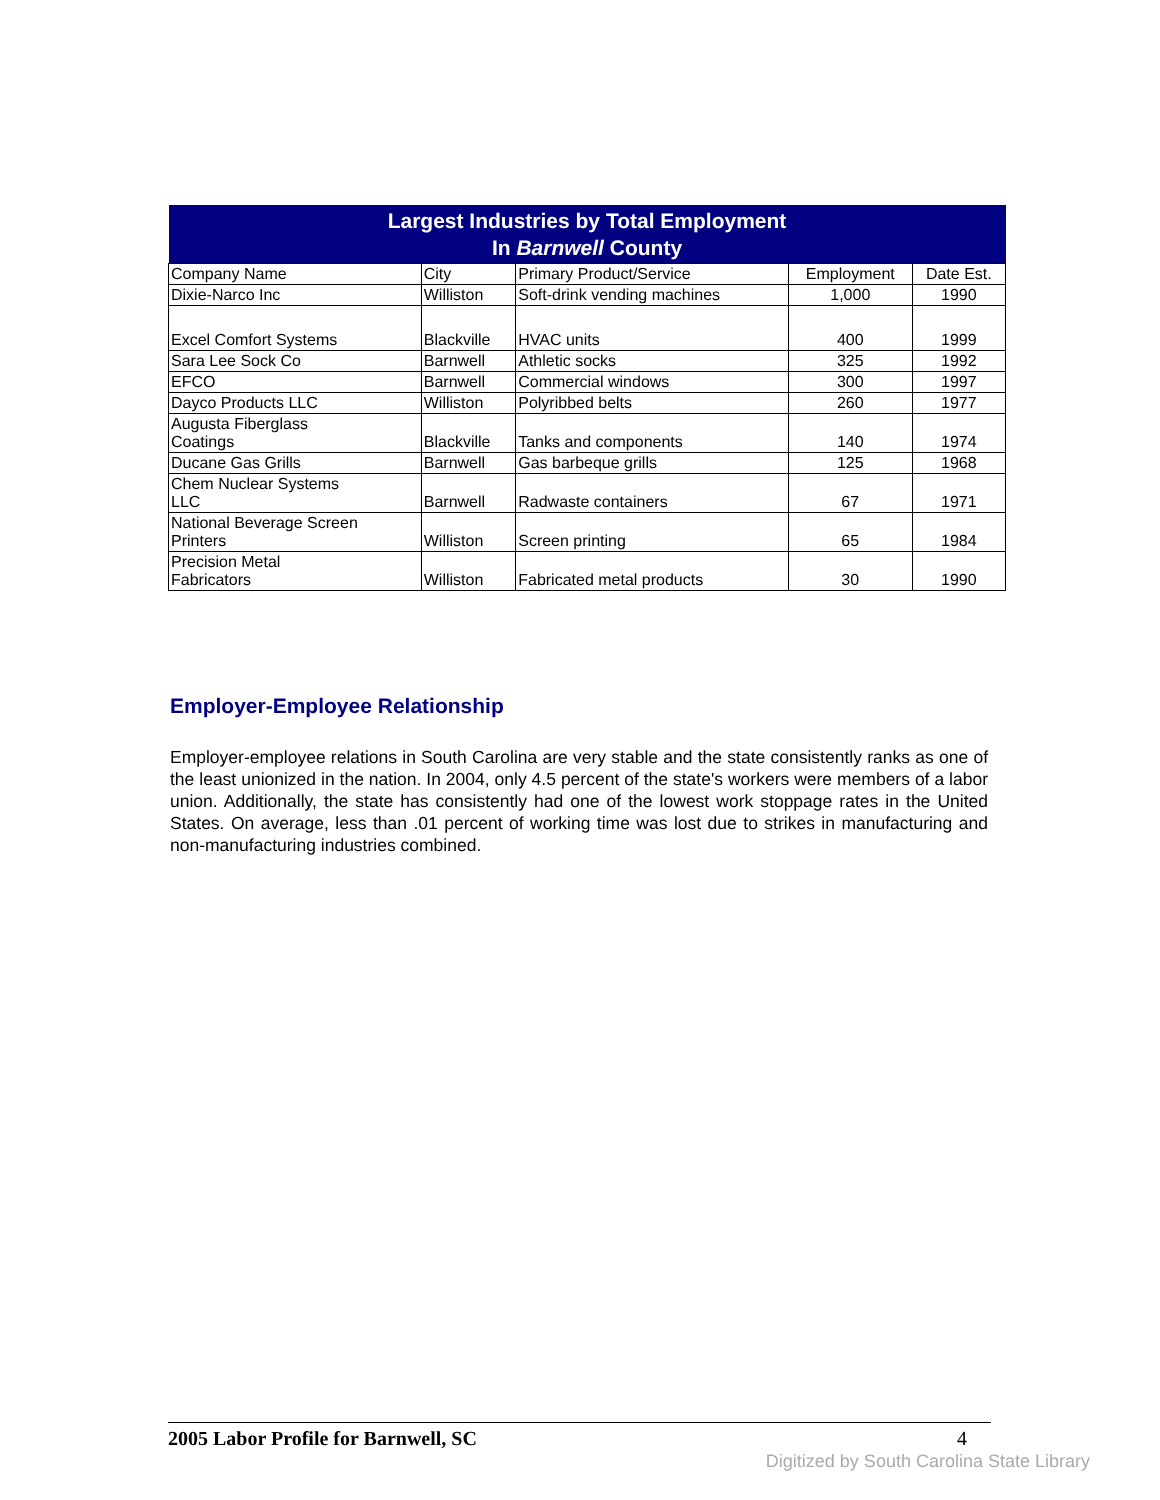| Largest Industries by Total Employment In Barnwell County | | | | |
| --- | --- | --- | --- | --- |
| Company Name | City | Primary Product/Service | Employment | Date Est. |
| Dixie-Narco Inc | Williston | Soft-drink vending machines | 1,000 | 1990 |
| Excel Comfort Systems | Blackville | HVAC units | 400 | 1999 |
| Sara Lee Sock Co | Barnwell | Athletic socks | 325 | 1992 |
| EFCO | Barnwell | Commercial windows | 300 | 1997 |
| Dayco Products LLC | Williston | Polyribbed belts | 260 | 1977 |
| Augusta Fiberglass Coatings | Blackville | Tanks and components | 140 | 1974 |
| Ducane Gas Grills | Barnwell | Gas barbeque grills | 125 | 1968 |
| Chem Nuclear Systems LLC | Barnwell | Radwaste containers | 67 | 1971 |
| National Beverage Screen Printers | Williston | Screen printing | 65 | 1984 |
| Precision Metal Fabricators | Williston | Fabricated metal products | 30 | 1990 |
Employer-Employee Relationship
Employer-employee relations in South Carolina are very stable and the state consistently ranks as one of the least unionized in the nation. In 2004, only 4.5 percent of the state's workers were members of a labor union. Additionally, the state has consistently had one of the lowest work stoppage rates in the United States. On average, less than .01 percent of working time was lost due to strikes in manufacturing and non-manufacturing industries combined.
2005 Labor Profile for Barnwell, SC 4
Digitized by South Carolina State Library